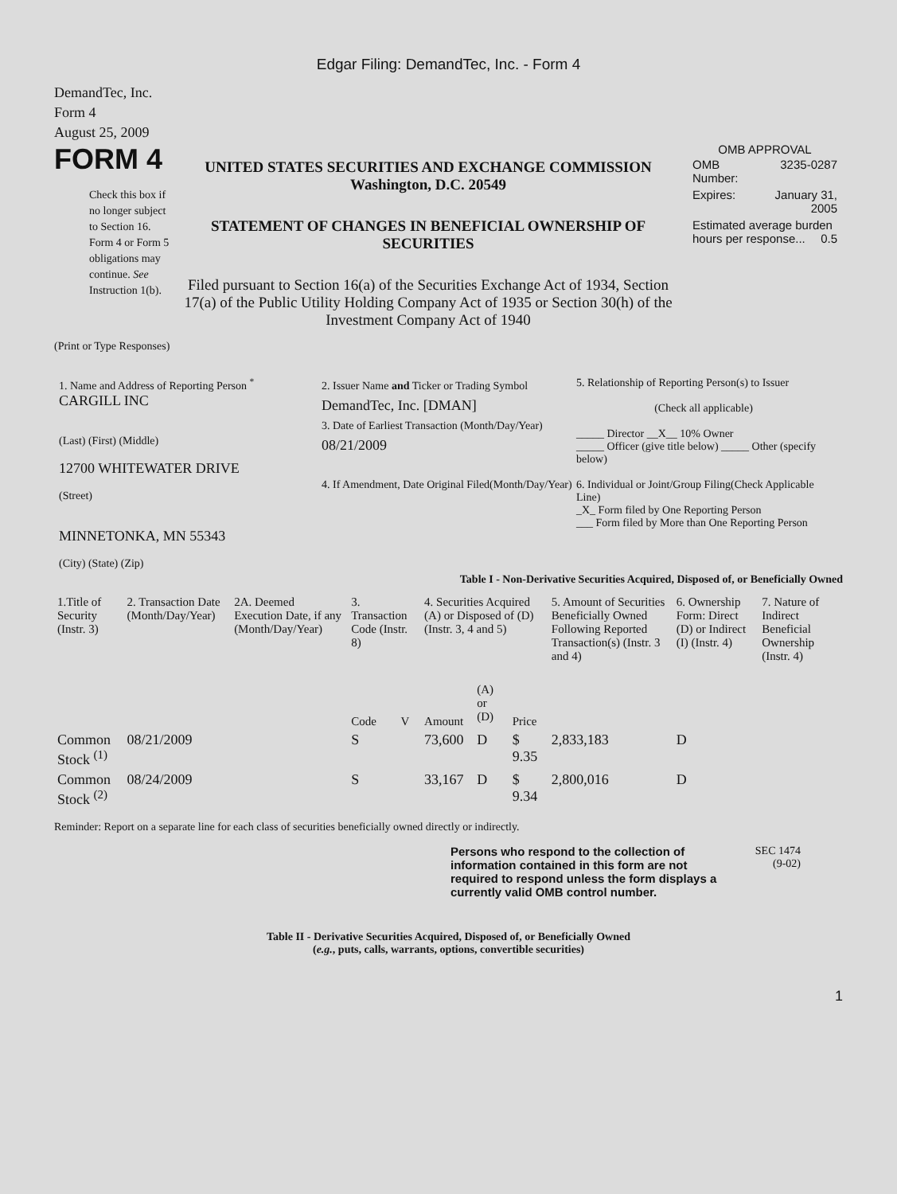Edgar Filing: DemandTec, Inc. - Form 4
DemandTec, Inc.
Form 4
August 25, 2009
FORM 4
Check this box if no longer subject to Section 16. Form 4 or Form 5 obligations may continue. See Instruction 1(b).
UNITED STATES SECURITIES AND EXCHANGE COMMISSION
Washington, D.C. 20549
STATEMENT OF CHANGES IN BENEFICIAL OWNERSHIP OF SECURITIES
Filed pursuant to Section 16(a) of the Securities Exchange Act of 1934, Section 17(a) of the Public Utility Holding Company Act of 1935 or Section 30(h) of the Investment Company Act of 1940
OMB APPROVAL
| OMB Number: | 3235-0287 |
| Expires: | January 31, 2005 |
| Estimated average burden hours per response... 0.5 | |
(Print or Type Responses)
1. Name and Address of Reporting Person <sup>*</sup>
CARGILL INC
(Last) (First) (Middle)
12700 WHITEWATER DRIVE
(Street)
MINNETONKA, MN 55343
(City) (State) (Zip)
2. Issuer Name and Ticker or Trading Symbol
DemandTec, Inc. [DMAN]
3. Date of Earliest Transaction (Month/Day/Year)
08/21/2009
4. If Amendment, Date Original Filed(Month/Day/Year)
5. Relationship of Reporting Person(s) to Issuer
(Check all applicable)
_____ Director __X__ 10% Owner
_____ Officer (give title below) _____ Other (specify below)
6. Individual or Joint/Group Filing(Check Applicable Line)
_X_ Form filed by One Reporting Person
___ Form filed by More than One Reporting Person
Table I - Non-Derivative Securities Acquired, Disposed of, or Beneficially Owned
| 1.Title of Security (Instr. 3) | 2. Transaction Date (Month/Day/Year) | 2A. Deemed Execution Date, if any (Month/Day/Year) | 3. Transaction Code (Instr. 8) | | 4. Securities Acquired (A) or Disposed of (D) (Instr. 3, 4 and 5) | | | 5. Amount of Securities Beneficially Owned Following Reported Transaction(s) (Instr. 3 and 4) | 6. Ownership Form: Direct (D) or Indirect (I) (Instr. 4) | 7. Nature of Indirect Beneficial Ownership (Instr. 4) |
| --- | --- | --- | --- | --- | --- | --- | --- | --- | --- | --- |
| | | | Code | V | Amount | (A) or (D) | Price | | | |
| Common Stock <sup>(1)</sup> | 08/21/2009 | | S | | 73,600 | D | $ 9.35 | 2,833,183 | D | |
| Common Stock <sup>(2)</sup> | 08/24/2009 | | S | | 33,167 | D | $ 9.34 | 2,800,016 | D | |
Reminder: Report on a separate line for each class of securities beneficially owned directly or indirectly.
Persons who respond to the collection of information contained in this form are not required to respond unless the form displays a currently valid OMB control number.
SEC 1474
(9-02)
Table II - Derivative Securities Acquired, Disposed of, or Beneficially Owned
(e.g., puts, calls, warrants, options, convertible securities)
1